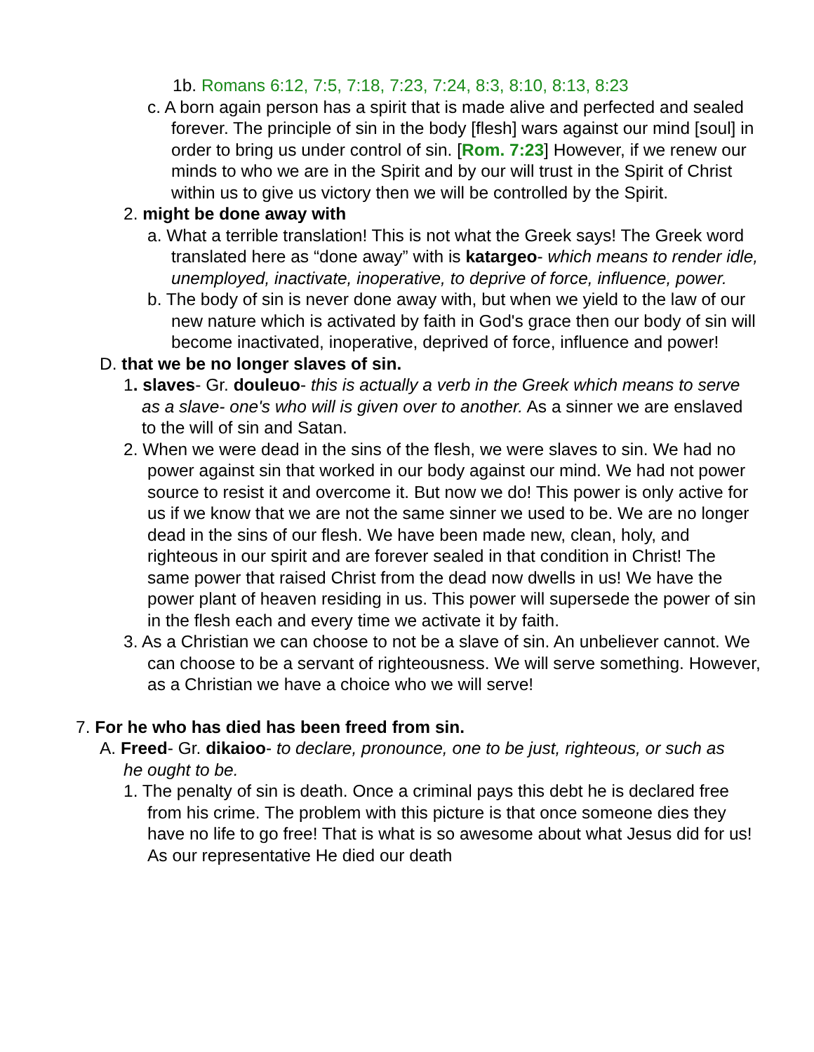1b. Romans 6:12, 7:5, 7:18, 7:23, 7:24, 8:3, 8:10, 8:13, 8:23
c. A born again person has a spirit that is made alive and perfected and sealed forever. The principle of sin in the body [flesh] wars against our mind [soul] in order to bring us under control of sin. [Rom. 7:23] However, if we renew our minds to who we are in the Spirit and by our will trust in the Spirit of Christ within us to give us victory then we will be controlled by the Spirit.
2. might be done away with
a. What a terrible translation! This is not what the Greek says! The Greek word translated here as “done away” with is katargeo- which means to render idle, unemployed, inactivate, inoperative, to deprive of force, influence, power.
b. The body of sin is never done away with, but when we yield to the law of our new nature which is activated by faith in God's grace then our body of sin will become inactivated, inoperative, deprived of force, influence and power!
D. that we be no longer slaves of sin.
1. slaves- Gr. douleuo- this is actually a verb in the Greek which means to serve as a slave- one's who will is given over to another. As a sinner we are enslaved to the will of sin and Satan.
2. When we were dead in the sins of the flesh, we were slaves to sin. We had no power against sin that worked in our body against our mind. We had not power source to resist it and overcome it. But now we do! This power is only active for us if we know that we are not the same sinner we used to be. We are no longer dead in the sins of our flesh. We have been made new, clean, holy, and righteous in our spirit and are forever sealed in that condition in Christ! The same power that raised Christ from the dead now dwells in us! We have the power plant of heaven residing in us. This power will supersede the power of sin in the flesh each and every time we activate it by faith.
3. As a Christian we can choose to not be a slave of sin. An unbeliever cannot. We can choose to be a servant of righteousness. We will serve something. However, as a Christian we have a choice who we will serve!
7. For he who has died has been freed from sin.
A. Freed- Gr. dikaioo- to declare, pronounce, one to be just, righteous, or such as he ought to be.
1. The penalty of sin is death. Once a criminal pays this debt he is declared free from his crime. The problem with this picture is that once someone dies they have no life to go free! That is what is so awesome about what Jesus did for us! As our representative He died our death